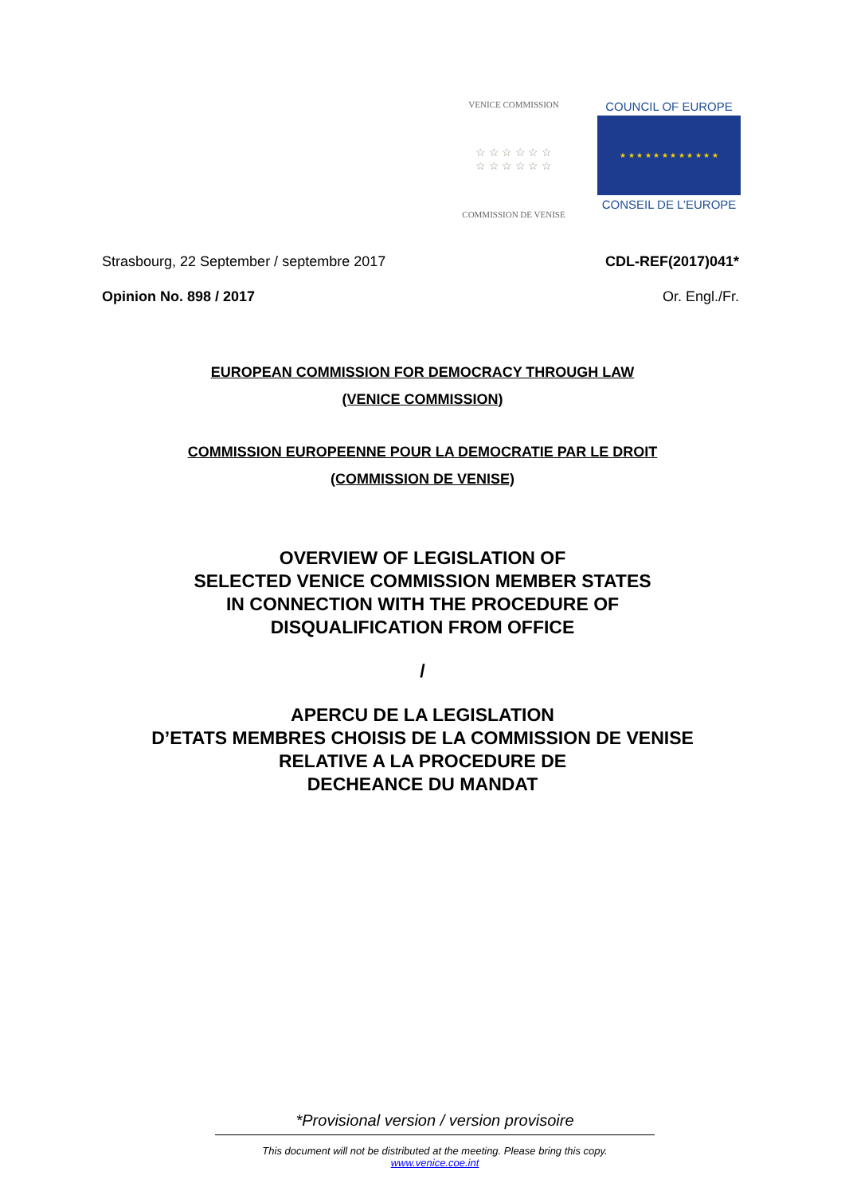VENICE COMMISSION
☆ ☆ ☆ ☆ ☆ ☆
☆ ☆ ☆ ☆ ☆ ☆
COMMISSION DE VENISE
COUNCIL OF EUROPE
★ ★ ★ ★ ★ ★ ★ ★ ★ ★ ★ ★
CONSEIL DE L’EUROPE
Strasbourg, 22 September / septembre 2017 CDL-REF(2017)041*
Opinion No. 898 / 2017 Or. Engl./Fr.
EUROPEAN COMMISSION FOR DEMOCRACY THROUGH LAW
(VENICE COMMISSION)
COMMISSION EUROPEENNE POUR LA DEMOCRATIE PAR LE DROIT
(COMMISSION DE VENISE)
OVERVIEW OF LEGISLATION OF
SELECTED VENICE COMMISSION MEMBER STATES
IN CONNECTION WITH THE PROCEDURE OF
DISQUALIFICATION FROM OFFICE
/
APERCU DE LA LEGISLATION
D’ETATS MEMBRES CHOISIS DE LA COMMISSION DE VENISE
RELATIVE A LA PROCEDURE DE
DECHEANCE DU MANDAT
*Provisional version / version provisoire
This document will not be distributed at the meeting. Please bring this copy.
www.venice.coe.int